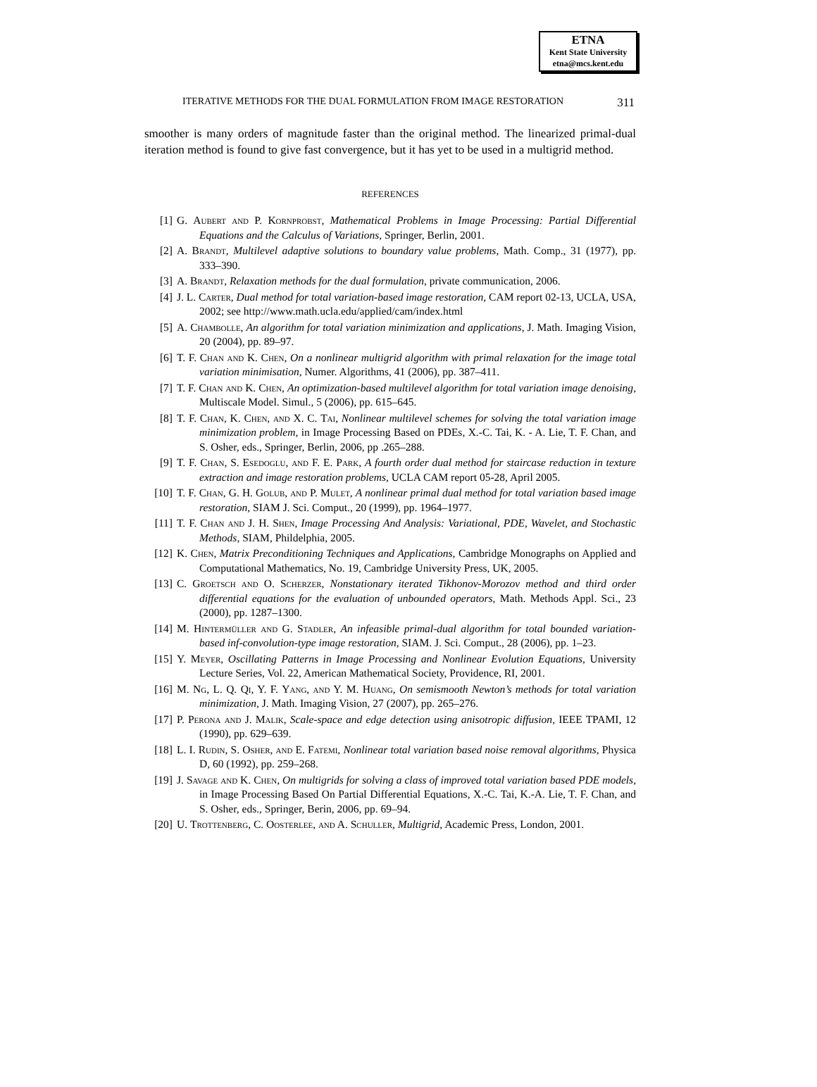ETNA
Kent State University
etna@mcs.kent.edu
ITERATIVE METHODS FOR THE DUAL FORMULATION FROM IMAGE RESTORATION 311
smoother is many orders of magnitude faster than the original method. The linearized primal-dual iteration method is found to give fast convergence, but it has yet to be used in a multigrid method.
REFERENCES
[1] G. Aubert and P. Kornprobst, Mathematical Problems in Image Processing: Partial Differential Equations and the Calculus of Variations, Springer, Berlin, 2001.
[2] A. Brandt, Multilevel adaptive solutions to boundary value problems, Math. Comp., 31 (1977), pp. 333–390.
[3] A. Brandt, Relaxation methods for the dual formulation, private communication, 2006.
[4] J. L. Carter, Dual method for total variation-based image restoration, CAM report 02-13, UCLA, USA, 2002; see http://www.math.ucla.edu/applied/cam/index.html
[5] A. Chambolle, An algorithm for total variation minimization and applications, J. Math. Imaging Vision, 20 (2004), pp. 89–97.
[6] T. F. Chan and K. Chen, On a nonlinear multigrid algorithm with primal relaxation for the image total variation minimisation, Numer. Algorithms, 41 (2006), pp. 387–411.
[7] T. F. Chan and K. Chen, An optimization-based multilevel algorithm for total variation image denoising, Multiscale Model. Simul., 5 (2006), pp. 615–645.
[8] T. F. Chan, K. Chen, and X. C. Tai, Nonlinear multilevel schemes for solving the total variation image minimization problem, in Image Processing Based on PDEs, X.-C. Tai, K. - A. Lie, T. F. Chan, and S. Osher, eds., Springer, Berlin, 2006, pp .265–288.
[9] T. F. Chan, S. Esedoglu, and F. E. Park, A fourth order dual method for staircase reduction in texture extraction and image restoration problems, UCLA CAM report 05-28, April 2005.
[10] T. F. Chan, G. H. Golub, and P. Mulet, A nonlinear primal dual method for total variation based image restoration, SIAM J. Sci. Comput., 20 (1999), pp. 1964–1977.
[11] T. F. Chan and J. H. Shen, Image Processing And Analysis: Variational, PDE, Wavelet, and Stochastic Methods, SIAM, Phildelphia, 2005.
[12] K. Chen, Matrix Preconditioning Techniques and Applications, Cambridge Monographs on Applied and Computational Mathematics, No. 19, Cambridge University Press, UK, 2005.
[13] C. Groetsch and O. Scherzer, Nonstationary iterated Tikhonov-Morozov method and third order differential equations for the evaluation of unbounded operators, Math. Methods Appl. Sci., 23 (2000), pp. 1287–1300.
[14] M. Hintermüller and G. Stadler, An infeasible primal-dual algorithm for total bounded variation-based inf-convolution-type image restoration, SIAM. J. Sci. Comput., 28 (2006), pp. 1–23.
[15] Y. Meyer, Oscillating Patterns in Image Processing and Nonlinear Evolution Equations, University Lecture Series, Vol. 22, American Mathematical Society, Providence, RI, 2001.
[16] M. Ng, L. Q. Qi, Y. F. Yang, and Y. M. Huang, On semismooth Newton’s methods for total variation minimization, J. Math. Imaging Vision, 27 (2007), pp. 265–276.
[17] P. Perona and J. Malik, Scale-space and edge detection using anisotropic diffusion, IEEE TPAMI, 12 (1990), pp. 629–639.
[18] L. I. Rudin, S. Osher, and E. Fatemi, Nonlinear total variation based noise removal algorithms, Physica D, 60 (1992), pp. 259–268.
[19] J. Savage and K. Chen, On multigrids for solving a class of improved total variation based PDE models, in Image Processing Based On Partial Differential Equations, X.-C. Tai, K.-A. Lie, T. F. Chan, and S. Osher, eds., Springer, Berin, 2006, pp. 69–94.
[20] U. Trottenberg, C. Oosterlee, and A. Schuller, Multigrid, Academic Press, London, 2001.